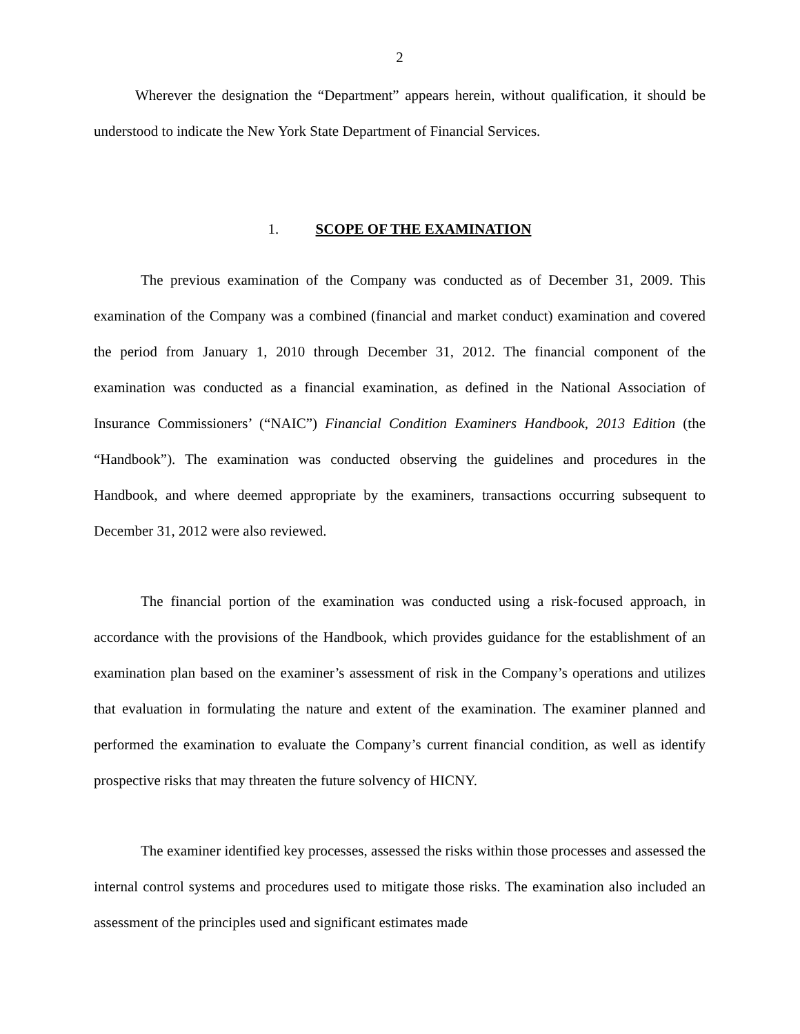2
Wherever the designation the “Department” appears herein, without qualification, it should be understood to indicate the New York State Department of Financial Services.
1. SCOPE OF THE EXAMINATION
The previous examination of the Company was conducted as of December 31, 2009. This examination of the Company was a combined (financial and market conduct) examination and covered the period from January 1, 2010 through December 31, 2012. The financial component of the examination was conducted as a financial examination, as defined in the National Association of Insurance Commissioners’ (“NAIC”) Financial Condition Examiners Handbook, 2013 Edition (the “Handbook”). The examination was conducted observing the guidelines and procedures in the Handbook, and where deemed appropriate by the examiners, transactions occurring subsequent to December 31, 2012 were also reviewed.
The financial portion of the examination was conducted using a risk-focused approach, in accordance with the provisions of the Handbook, which provides guidance for the establishment of an examination plan based on the examiner’s assessment of risk in the Company’s operations and utilizes that evaluation in formulating the nature and extent of the examination. The examiner planned and performed the examination to evaluate the Company’s current financial condition, as well as identify prospective risks that may threaten the future solvency of HICNY.
The examiner identified key processes, assessed the risks within those processes and assessed the internal control systems and procedures used to mitigate those risks. The examination also included an assessment of the principles used and significant estimates made